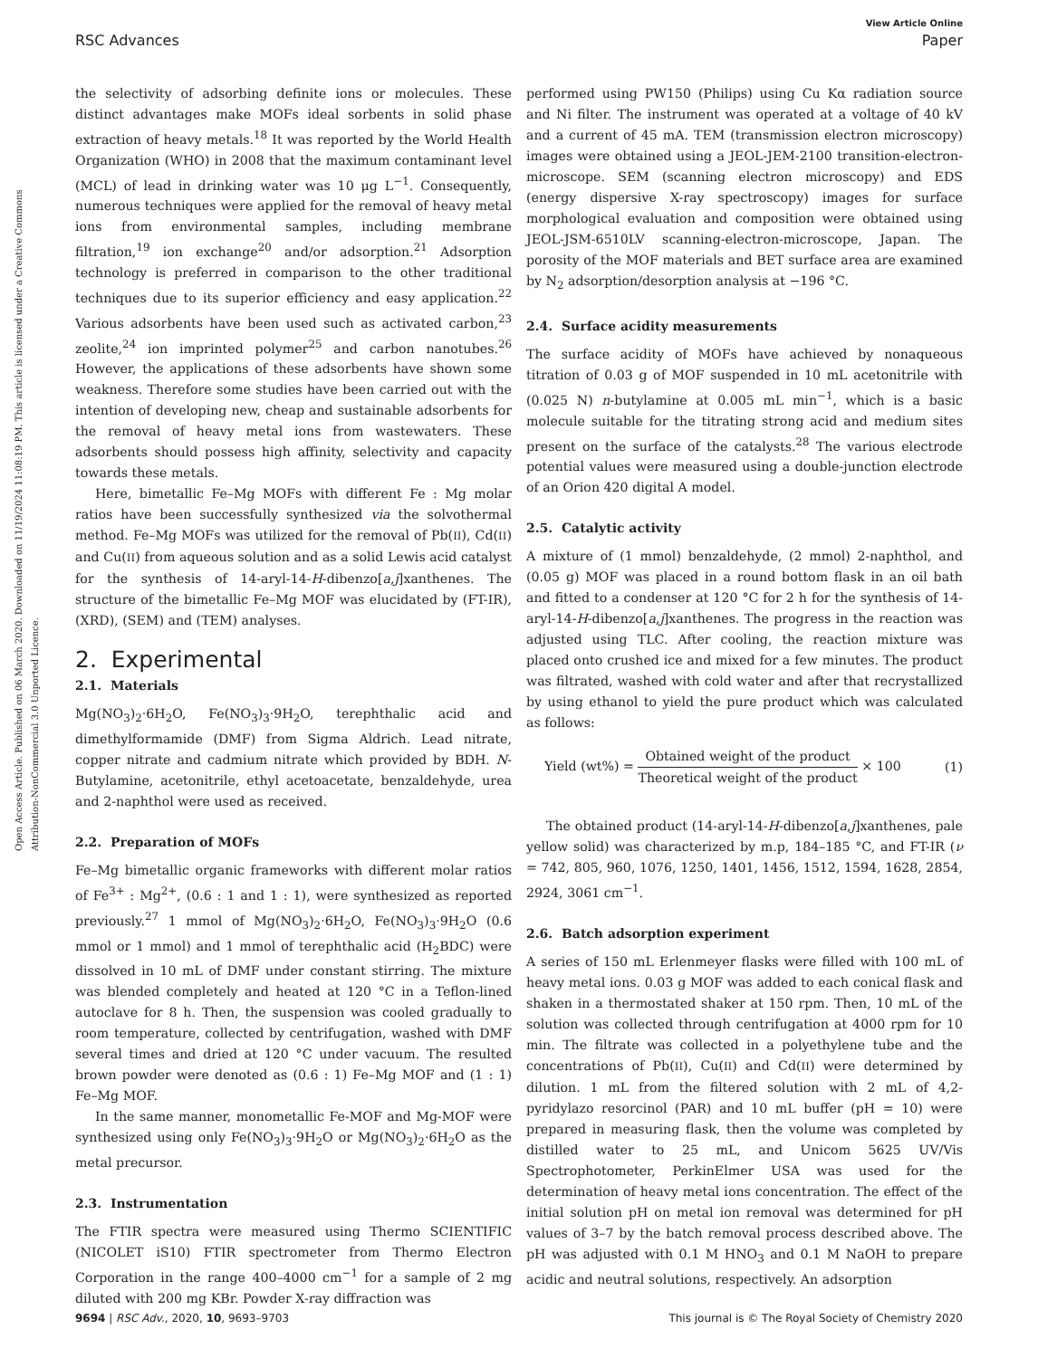View Article Online
RSC Advances Paper
Open Access Article. Published on 06 March 2020. Downloaded on 11/19/2024 11:08:19 PM. This article is licensed under a Creative Commons Attribution-NonCommercial 3.0 Unported Licence.
the selectivity of adsorbing definite ions or molecules. These distinct advantages make MOFs ideal sorbents in solid phase extraction of heavy metals.<sup>18</sup> It was reported by the World Health Organization (WHO) in 2008 that the maximum contaminant level (MCL) of lead in drinking water was 10 μg L<sup>−1</sup>. Consequently, numerous techniques were applied for the removal of heavy metal ions from environmental samples, including membrane filtration,<sup>19</sup> ion exchange<sup>20</sup> and/or adsorption.<sup>21</sup> Adsorption technology is preferred in comparison to the other traditional techniques due to its superior efficiency and easy application.<sup>22</sup> Various adsorbents have been used such as activated carbon,<sup>23</sup> zeolite,<sup>24</sup> ion imprinted polymer<sup>25</sup> and carbon nanotubes.<sup>26</sup> However, the applications of these adsorbents have shown some weakness. Therefore some studies have been carried out with the intention of developing new, cheap and sustainable adsorbents for the removal of heavy metal ions from wastewaters. These adsorbents should possess high affinity, selectivity and capacity towards these metals.
Here, bimetallic Fe–Mg MOFs with different Fe : Mg molar ratios have been successfully synthesized via the solvothermal method. Fe–Mg MOFs was utilized for the removal of Pb(II), Cd(II) and Cu(II) from aqueous solution and as a solid Lewis acid catalyst for the synthesis of 14-aryl-14-H-dibenzo[a,j]xanthenes. The structure of the bimetallic Fe–Mg MOF was elucidated by (FT-IR), (XRD), (SEM) and (TEM) analyses.
2. Experimental
2.1. Materials
Mg(NO<sub>3</sub>)<sub>2</sub>·6H<sub>2</sub>O, Fe(NO<sub>3</sub>)<sub>3</sub>·9H<sub>2</sub>O, terephthalic acid and dimethylformamide (DMF) from Sigma Aldrich. Lead nitrate, copper nitrate and cadmium nitrate which provided by BDH. N-Butylamine, acetonitrile, ethyl acetoacetate, benzaldehyde, urea and 2-naphthol were used as received.
2.2. Preparation of MOFs
Fe–Mg bimetallic organic frameworks with different molar ratios of Fe<sup>3+</sup> : Mg<sup>2+</sup>, (0.6 : 1 and 1 : 1), were synthesized as reported previously.<sup>27</sup> 1 mmol of Mg(NO<sub>3</sub>)<sub>2</sub>·6H<sub>2</sub>O, Fe(NO<sub>3</sub>)<sub>3</sub>·9H<sub>2</sub>O (0.6 mmol or 1 mmol) and 1 mmol of terephthalic acid (H<sub>2</sub>BDC) were dissolved in 10 mL of DMF under constant stirring. The mixture was blended completely and heated at 120 °C in a Teflon-lined autoclave for 8 h. Then, the suspension was cooled gradually to room temperature, collected by centrifugation, washed with DMF several times and dried at 120 °C under vacuum. The resulted brown powder were denoted as (0.6 : 1) Fe–Mg MOF and (1 : 1) Fe–Mg MOF.
In the same manner, monometallic Fe-MOF and Mg-MOF were synthesized using only Fe(NO<sub>3</sub>)<sub>3</sub>·9H<sub>2</sub>O or Mg(NO<sub>3</sub>)<sub>2</sub>·6H<sub>2</sub>O as the metal precursor.
2.3. Instrumentation
The FTIR spectra were measured using Thermo SCIENTIFIC (NICOLET iS10) FTIR spectrometer from Thermo Electron Corporation in the range 400–4000 cm<sup>−1</sup> for a sample of 2 mg diluted with 200 mg KBr. Powder X-ray diffraction was
performed using PW150 (Philips) using Cu Kα radiation source and Ni filter. The instrument was operated at a voltage of 40 kV and a current of 45 mA. TEM (transmission electron microscopy) images were obtained using a JEOL-JEM-2100 transition-electron-microscope. SEM (scanning electron microscopy) and EDS (energy dispersive X-ray spectroscopy) images for surface morphological evaluation and composition were obtained using JEOL-JSM-6510LV scanning-electron-microscope, Japan. The porosity of the MOF materials and BET surface area are examined by N<sub>2</sub> adsorption/desorption analysis at −196 °C.
2.4. Surface acidity measurements
The surface acidity of MOFs have achieved by nonaqueous titration of 0.03 g of MOF suspended in 10 mL acetonitrile with (0.025 N) n-butylamine at 0.005 mL min<sup>−1</sup>, which is a basic molecule suitable for the titrating strong acid and medium sites present on the surface of the catalysts.<sup>28</sup> The various electrode potential values were measured using a double-junction electrode of an Orion 420 digital A model.
2.5. Catalytic activity
A mixture of (1 mmol) benzaldehyde, (2 mmol) 2-naphthol, and (0.05 g) MOF was placed in a round bottom flask in an oil bath and fitted to a condenser at 120 °C for 2 h for the synthesis of 14-aryl-14-H-dibenzo[a,j]xanthenes. The progress in the reaction was adjusted using TLC. After cooling, the reaction mixture was placed onto crushed ice and mixed for a few minutes. The product was filtrated, washed with cold water and after that recrystallized by using ethanol to yield the pure product which was calculated as follows:
Yield (wt%) = Obtained weight of the product Theoretical weight of the product × 100 (1)
The obtained product (14-aryl-14-H-dibenzo[a,j]xanthenes, pale yellow solid) was characterized by m.p, 184–185 °C, and FT-IR (ν = 742, 805, 960, 1076, 1250, 1401, 1456, 1512, 1594, 1628, 2854, 2924, 3061 cm<sup>−1</sup>.
2.6. Batch adsorption experiment
A series of 150 mL Erlenmeyer flasks were filled with 100 mL of heavy metal ions. 0.03 g MOF was added to each conical flask and shaken in a thermostated shaker at 150 rpm. Then, 10 mL of the solution was collected through centrifugation at 4000 rpm for 10 min. The filtrate was collected in a polyethylene tube and the concentrations of Pb(II), Cu(II) and Cd(II) were determined by dilution. 1 mL from the filtered solution with 2 mL of 4,2-pyridylazo resorcinol (PAR) and 10 mL buffer (pH = 10) were prepared in measuring flask, then the volume was completed by distilled water to 25 mL, and Unicom 5625 UV/Vis Spectrophotometer, PerkinElmer USA was used for the determination of heavy metal ions concentration. The effect of the initial solution pH on metal ion removal was determined for pH values of 3–7 by the batch removal process described above. The pH was adjusted with 0.1 M HNO<sub>3</sub> and 0.1 M NaOH to prepare acidic and neutral solutions, respectively. An adsorption
9694 | RSC Adv., 2020, 10, 9693–9703 This journal is © The Royal Society of Chemistry 2020